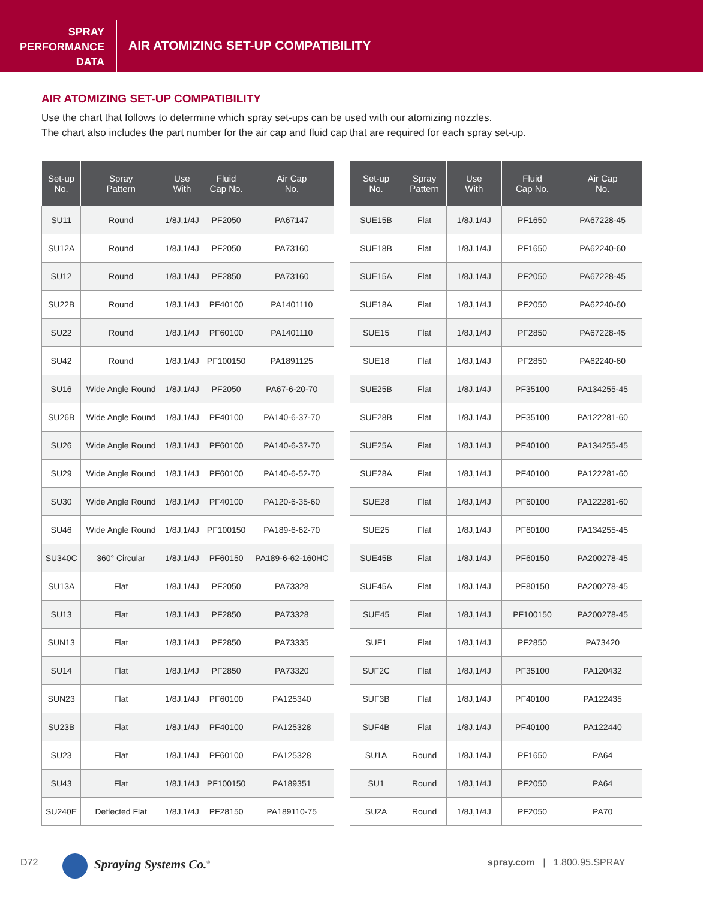SPRAY
PERFORMANCE
DATA
AIR ATOMIZING SET-UP COMPATIBILITY
AIR ATOMIZING SET-UP COMPATIBILITY
Use the chart that follows to determine which spray set-ups can be used with our atomizing nozzles.
The chart also includes the part number for the air cap and fluid cap that are required for each spray set-up.
| Set-up No. | Spray Pattern | Use With | Fluid Cap No. | Air Cap No. |
| --- | --- | --- | --- | --- |
| SU11 | Round | 1/8J,1/4J | PF2050 | PA67147 |
| SU12A | Round | 1/8J,1/4J | PF2050 | PA73160 |
| SU12 | Round | 1/8J,1/4J | PF2850 | PA73160 |
| SU22B | Round | 1/8J,1/4J | PF40100 | PA1401110 |
| SU22 | Round | 1/8J,1/4J | PF60100 | PA1401110 |
| SU42 | Round | 1/8J,1/4J | PF100150 | PA1891125 |
| SU16 | Wide Angle Round | 1/8J,1/4J | PF2050 | PA67-6-20-70 |
| SU26B | Wide Angle Round | 1/8J,1/4J | PF40100 | PA140-6-37-70 |
| SU26 | Wide Angle Round | 1/8J,1/4J | PF60100 | PA140-6-37-70 |
| SU29 | Wide Angle Round | 1/8J,1/4J | PF60100 | PA140-6-52-70 |
| SU30 | Wide Angle Round | 1/8J,1/4J | PF40100 | PA120-6-35-60 |
| SU46 | Wide Angle Round | 1/8J,1/4J | PF100150 | PA189-6-62-70 |
| SU340C | 360° Circular | 1/8J,1/4J | PF60150 | PA189-6-62-160HC |
| SU13A | Flat | 1/8J,1/4J | PF2050 | PA73328 |
| SU13 | Flat | 1/8J,1/4J | PF2850 | PA73328 |
| SUN13 | Flat | 1/8J,1/4J | PF2850 | PA73335 |
| SU14 | Flat | 1/8J,1/4J | PF2850 | PA73320 |
| SUN23 | Flat | 1/8J,1/4J | PF60100 | PA125340 |
| SU23B | Flat | 1/8J,1/4J | PF40100 | PA125328 |
| SU23 | Flat | 1/8J,1/4J | PF60100 | PA125328 |
| SU43 | Flat | 1/8J,1/4J | PF100150 | PA189351 |
| SU240E | Deflected Flat | 1/8J,1/4J | PF28150 | PA189110-75 |
| Set-up No. | Spray Pattern | Use With | Fluid Cap No. | Air Cap No. |
| --- | --- | --- | --- | --- |
| SUE15B | Flat | 1/8J,1/4J | PF1650 | PA67228-45 |
| SUE18B | Flat | 1/8J,1/4J | PF1650 | PA62240-60 |
| SUE15A | Flat | 1/8J,1/4J | PF2050 | PA67228-45 |
| SUE18A | Flat | 1/8J,1/4J | PF2050 | PA62240-60 |
| SUE15 | Flat | 1/8J,1/4J | PF2850 | PA67228-45 |
| SUE18 | Flat | 1/8J,1/4J | PF2850 | PA62240-60 |
| SUE25B | Flat | 1/8J,1/4J | PF35100 | PA134255-45 |
| SUE28B | Flat | 1/8J,1/4J | PF35100 | PA122281-60 |
| SUE25A | Flat | 1/8J,1/4J | PF40100 | PA134255-45 |
| SUE28A | Flat | 1/8J,1/4J | PF40100 | PA122281-60 |
| SUE28 | Flat | 1/8J,1/4J | PF60100 | PA122281-60 |
| SUE25 | Flat | 1/8J,1/4J | PF60100 | PA134255-45 |
| SUE45B | Flat | 1/8J,1/4J | PF60150 | PA200278-45 |
| SUE45A | Flat | 1/8J,1/4J | PF80150 | PA200278-45 |
| SUE45 | Flat | 1/8J,1/4J | PF100150 | PA200278-45 |
| SUF1 | Flat | 1/8J,1/4J | PF2850 | PA73420 |
| SUF2C | Flat | 1/8J,1/4J | PF35100 | PA120432 |
| SUF3B | Flat | 1/8J,1/4J | PF40100 | PA122435 |
| SUF4B | Flat | 1/8J,1/4J | PF40100 | PA122440 |
| SU1A | Round | 1/8J,1/4J | PF1650 | PA64 |
| SU1 | Round | 1/8J,1/4J | PF2050 | PA64 |
| SU2A | Round | 1/8J,1/4J | PF2050 | PA70 |
D72 Spraying Systems Co.<sup>®</sup> spray.com | 1.800.95.SPRAY